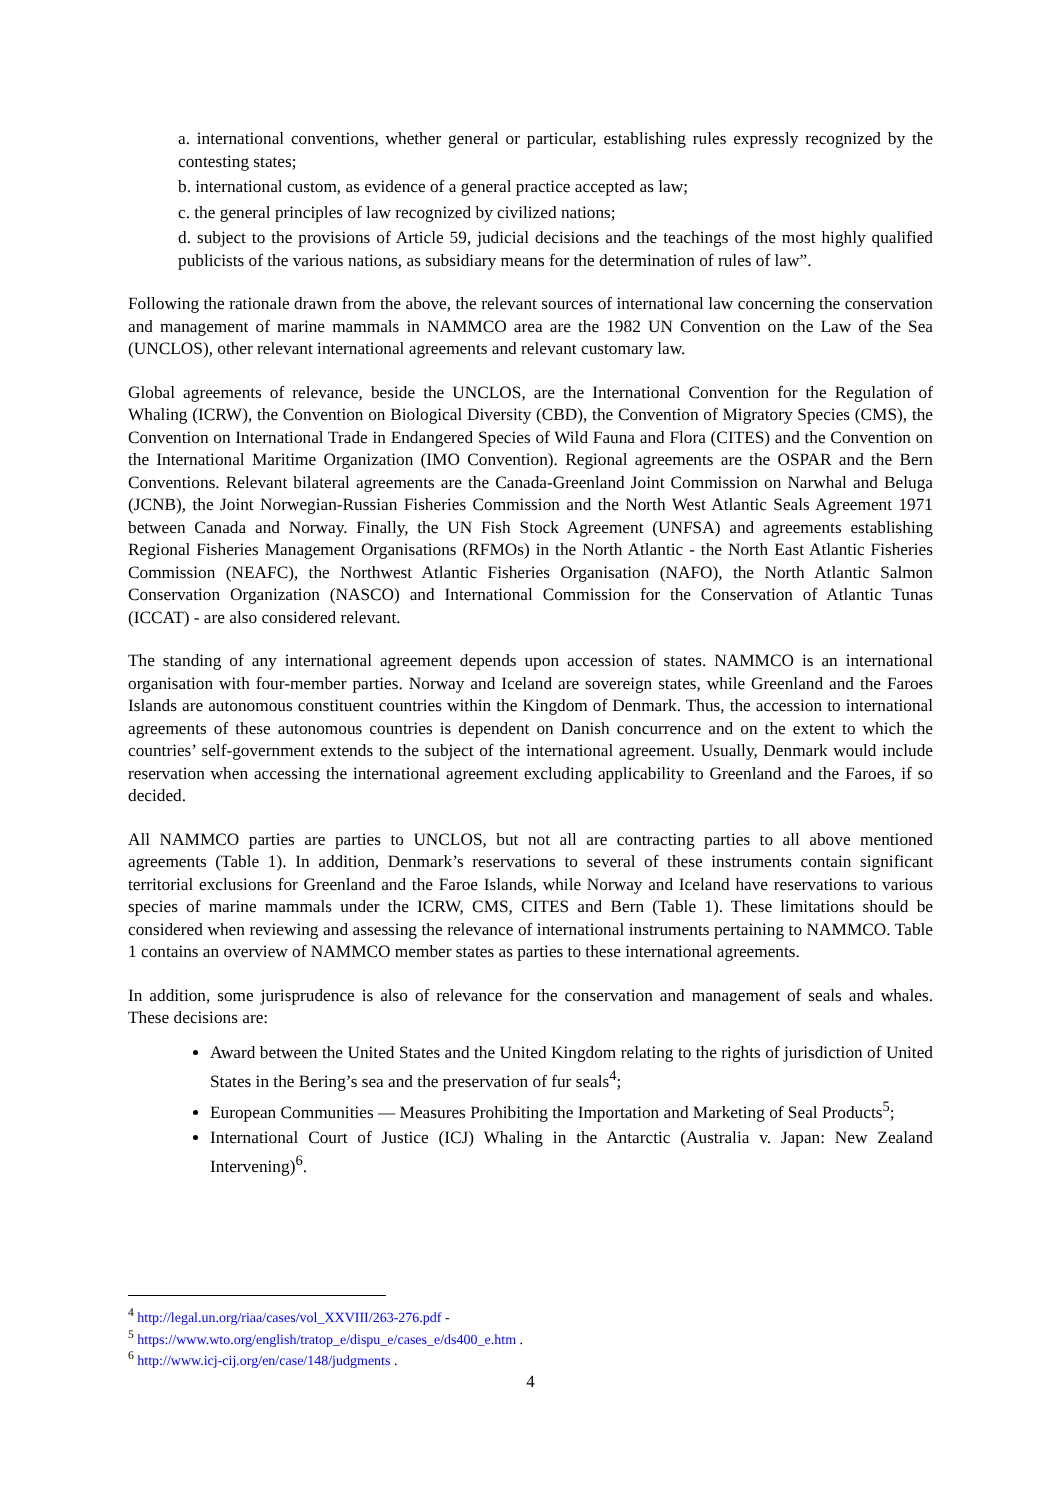a. international conventions, whether general or particular, establishing rules expressly recognized by the contesting states;
b. international custom, as evidence of a general practice accepted as law;
c. the general principles of law recognized by civilized nations;
d. subject to the provisions of Article 59, judicial decisions and the teachings of the most highly qualified publicists of the various nations, as subsidiary means for the determination of rules of law”.
Following the rationale drawn from the above, the relevant sources of international law concerning the conservation and management of marine mammals in NAMMCO area are the 1982 UN Convention on the Law of the Sea (UNCLOS), other relevant international agreements and relevant customary law.
Global agreements of relevance, beside the UNCLOS, are the International Convention for the Regulation of Whaling (ICRW), the Convention on Biological Diversity (CBD), the Convention of Migratory Species (CMS), the Convention on International Trade in Endangered Species of Wild Fauna and Flora (CITES) and the Convention on the International Maritime Organization (IMO Convention). Regional agreements are the OSPAR and the Bern Conventions. Relevant bilateral agreements are the Canada-Greenland Joint Commission on Narwhal and Beluga (JCNB), the Joint Norwegian-Russian Fisheries Commission and the North West Atlantic Seals Agreement 1971 between Canada and Norway. Finally, the UN Fish Stock Agreement (UNFSA) and agreements establishing Regional Fisheries Management Organisations (RFMOs) in the North Atlantic - the North East Atlantic Fisheries Commission (NEAFC), the Northwest Atlantic Fisheries Organisation (NAFO), the North Atlantic Salmon Conservation Organization (NASCO) and International Commission for the Conservation of Atlantic Tunas (ICCAT) - are also considered relevant.
The standing of any international agreement depends upon accession of states. NAMMCO is an international organisation with four-member parties. Norway and Iceland are sovereign states, while Greenland and the Faroes Islands are autonomous constituent countries within the Kingdom of Denmark. Thus, the accession to international agreements of these autonomous countries is dependent on Danish concurrence and on the extent to which the countries’ self-government extends to the subject of the international agreement. Usually, Denmark would include reservation when accessing the international agreement excluding applicability to Greenland and the Faroes, if so decided.
All NAMMCO parties are parties to UNCLOS, but not all are contracting parties to all above mentioned agreements (Table 1). In addition, Denmark’s reservations to several of these instruments contain significant territorial exclusions for Greenland and the Faroe Islands, while Norway and Iceland have reservations to various species of marine mammals under the ICRW, CMS, CITES and Bern (Table 1). These limitations should be considered when reviewing and assessing the relevance of international instruments pertaining to NAMMCO. Table 1 contains an overview of NAMMCO member states as parties to these international agreements.
In addition, some jurisprudence is also of relevance for the conservation and management of seals and whales. These decisions are:
Award between the United States and the United Kingdom relating to the rights of jurisdiction of United States in the Bering’s sea and the preservation of fur seals<sup>4</sup>;
European Communities — Measures Prohibiting the Importation and Marketing of Seal Products<sup>5</sup>;
International Court of Justice (ICJ) Whaling in the Antarctic (Australia v. Japan: New Zealand Intervening)<sup>6</sup>.
<sup>4</sup> http://legal.un.org/riaa/cases/vol_XXVIII/263-276.pdf -
<sup>5</sup> https://www.wto.org/english/tratop_e/dispu_e/cases_e/ds400_e.htm .
<sup>6</sup> http://www.icj-cij.org/en/case/148/judgments .
4